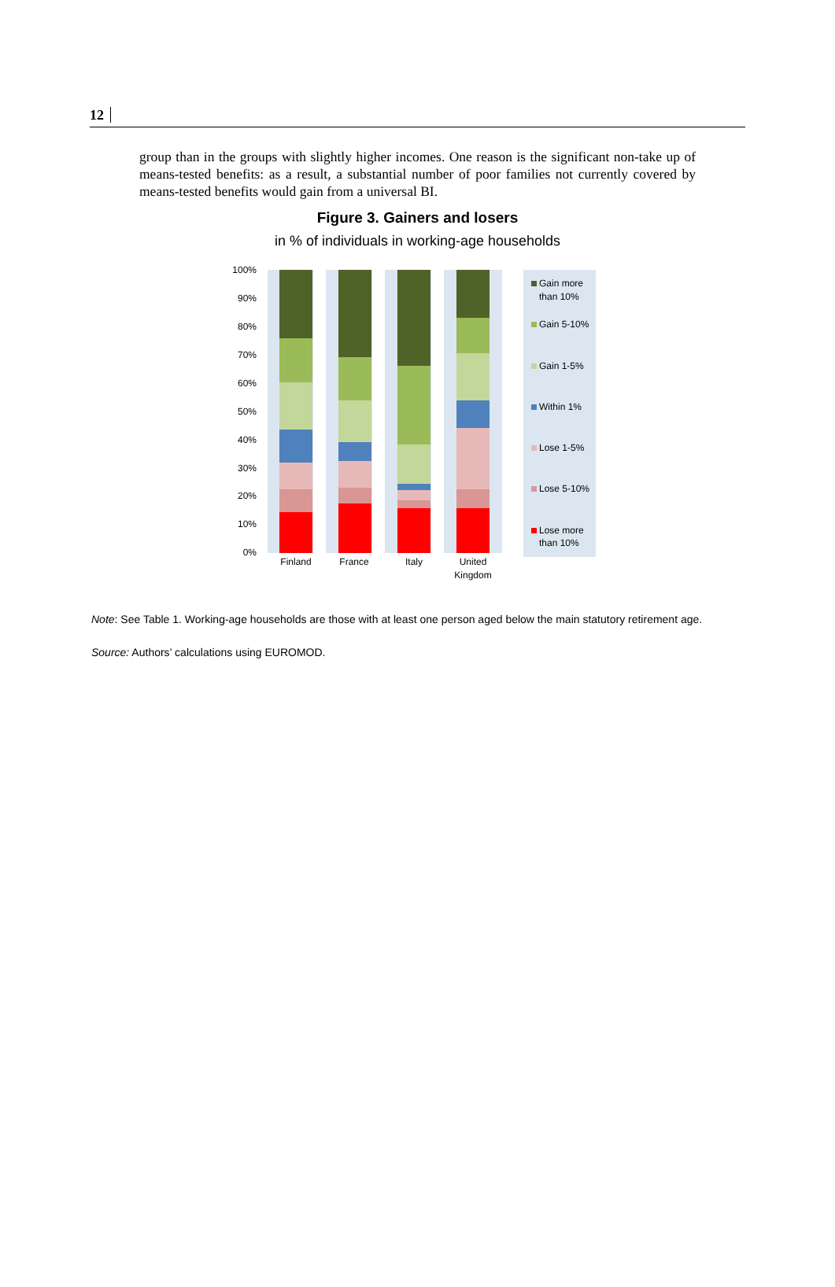12
group than in the groups with slightly higher incomes. One reason is the significant non-take up of means-tested benefits: as a result, a substantial number of poor families not currently covered by means-tested benefits would gain from a universal BI.
Figure 3. Gainers and losers
in % of individuals in working-age households
100%
90%
80%
70%
60%
50%
40%
30%
20%
10%
0%
Finland
France
Italy
United
Kingdom
Gain more
than 10%
Gain 5-10%
Gain 1-5%
Within 1%
Lose 1-5%
Lose 5-10%
Lose more
than 10%
Note: See Table 1. Working-age households are those with at least one person aged below the main statutory retirement age.
Source: Authors’ calculations using EUROMOD.